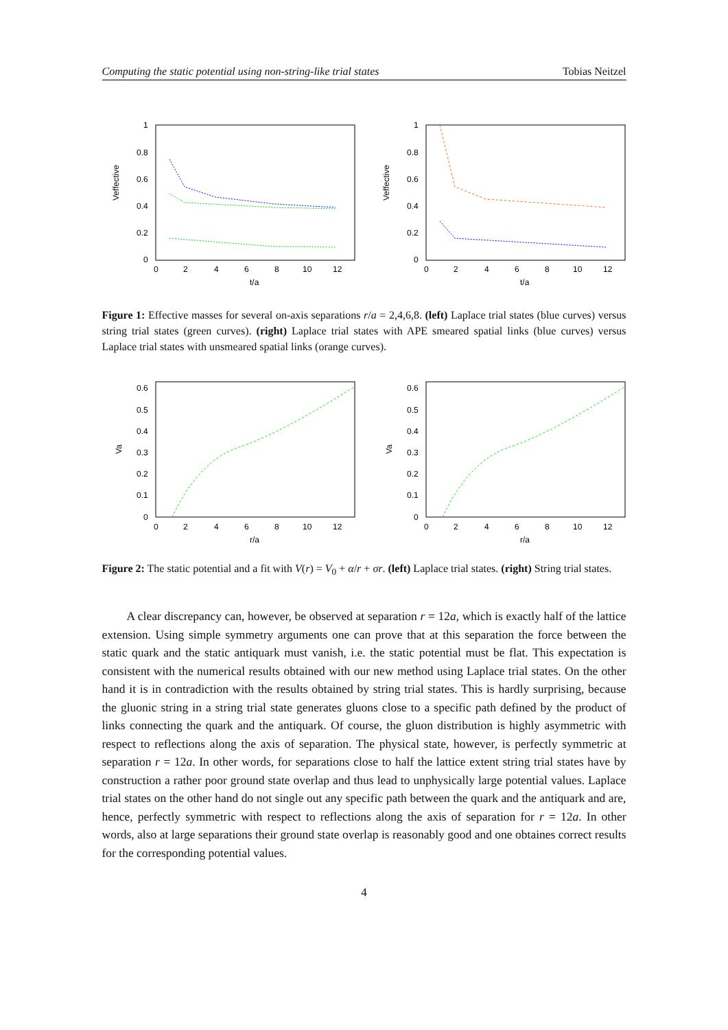Computing the static potential using non-string-like trial states Tobias Neitzel
1
0.8
0.6
0.4
0.2
0
0
2
4
6
8
10
12
t/a
Veffective
1
0.8
0.6
0.4
0.2
0
0
2
4
6
8
10
12
t/a
Veffective
Figure 1: Effective masses for several on-axis separations r/a = 2,4,6,8. (left) Laplace trial states (blue curves) versus string trial states (green curves). (right) Laplace trial states with APE smeared spatial links (blue curves) versus Laplace trial states with unsmeared spatial links (orange curves).
0.6
0.5
0.4
0.3
0.2
0.1
0
0
2
4
6
8
10
12
r/a
Va
0.6
0.5
0.4
0.3
0.2
0.1
0
0
2
4
6
8
10
12
r/a
Va
Figure 2: The static potential and a fit with V(r) = V<sub>0</sub> + α/r + σr. (left) Laplace trial states. (right) String trial states.
A clear discrepancy can, however, be observed at separation r = 12a, which is exactly half of the lattice extension. Using simple symmetry arguments one can prove that at this separation the force between the static quark and the static antiquark must vanish, i.e. the static potential must be flat. This expectation is consistent with the numerical results obtained with our new method using Laplace trial states. On the other hand it is in contradiction with the results obtained by string trial states. This is hardly surprising, because the gluonic string in a string trial state generates gluons close to a specific path defined by the product of links connecting the quark and the antiquark. Of course, the gluon distribution is highly asymmetric with respect to reflections along the axis of separation. The physical state, however, is perfectly symmetric at separation r = 12a. In other words, for separations close to half the lattice extent string trial states have by construction a rather poor ground state overlap and thus lead to unphysically large potential values. Laplace trial states on the other hand do not single out any specific path between the quark and the antiquark and are, hence, perfectly symmetric with respect to reflections along the axis of separation for r = 12a. In other words, also at large separations their ground state overlap is reasonably good and one obtaines correct results for the corresponding potential values.
4